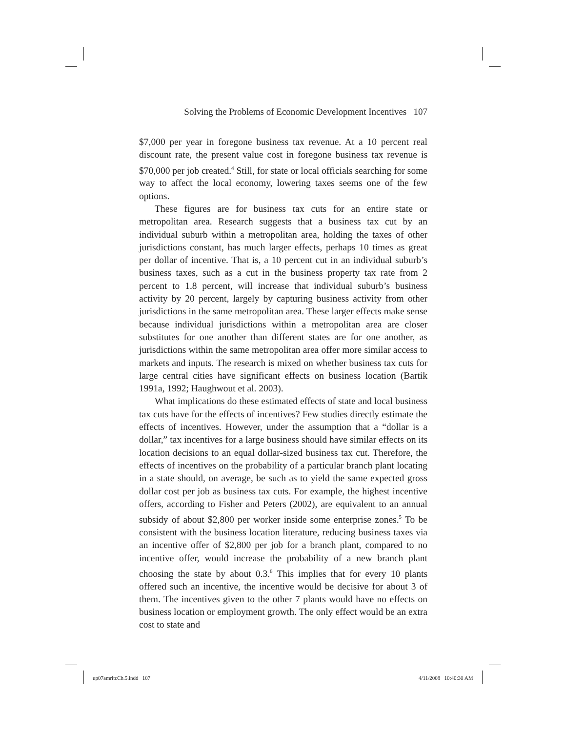Solving the Problems of Economic Development Incentives 107
$7,000 per year in foregone business tax revenue. At a 10 percent real discount rate, the present value cost in foregone business tax revenue is $70,000 per job created.<sup>4</sup> Still, for state or local officials searching for some way to affect the local economy, lowering taxes seems one of the few options.
These figures are for business tax cuts for an entire state or metropolitan area. Research suggests that a business tax cut by an individual suburb within a metropolitan area, holding the taxes of other jurisdictions constant, has much larger effects, perhaps 10 times as great per dollar of incentive. That is, a 10 percent cut in an individual suburb’s business taxes, such as a cut in the business property tax rate from 2 percent to 1.8 percent, will increase that individual suburb’s business activity by 20 percent, largely by capturing business activity from other jurisdictions in the same metropolitan area. These larger effects make sense because individual jurisdictions within a metropolitan area are closer substitutes for one another than different states are for one another, as jurisdictions within the same metropolitan area offer more similar access to markets and inputs. The research is mixed on whether business tax cuts for large central cities have significant effects on business location (Bartik 1991a, 1992; Haughwout et al. 2003).
What implications do these estimated effects of state and local business tax cuts have for the effects of incentives? Few studies directly estimate the effects of incentives. However, under the assumption that a “dollar is a dollar,” tax incentives for a large business should have similar effects on its location decisions to an equal dollar-sized business tax cut. Therefore, the effects of incentives on the probability of a particular branch plant locating in a state should, on average, be such as to yield the same expected gross dollar cost per job as business tax cuts. For example, the highest incentive offers, according to Fisher and Peters (2002), are equivalent to an annual subsidy of about $2,800 per worker inside some enterprise zones.<sup>5</sup> To be consistent with the business location literature, reducing business taxes via an incentive offer of $2,800 per job for a branch plant, compared to no incentive offer, would increase the probability of a new branch plant choosing the state by about 0.3.<sup>6</sup> This implies that for every 10 plants offered such an incentive, the incentive would be decisive for about 3 of them. The incentives given to the other 7 plants would have no effects on business location or employment growth. The only effect would be an extra cost to state and
up07amritcCh.5.indd 107 4/11/2008 10:40:30 AM